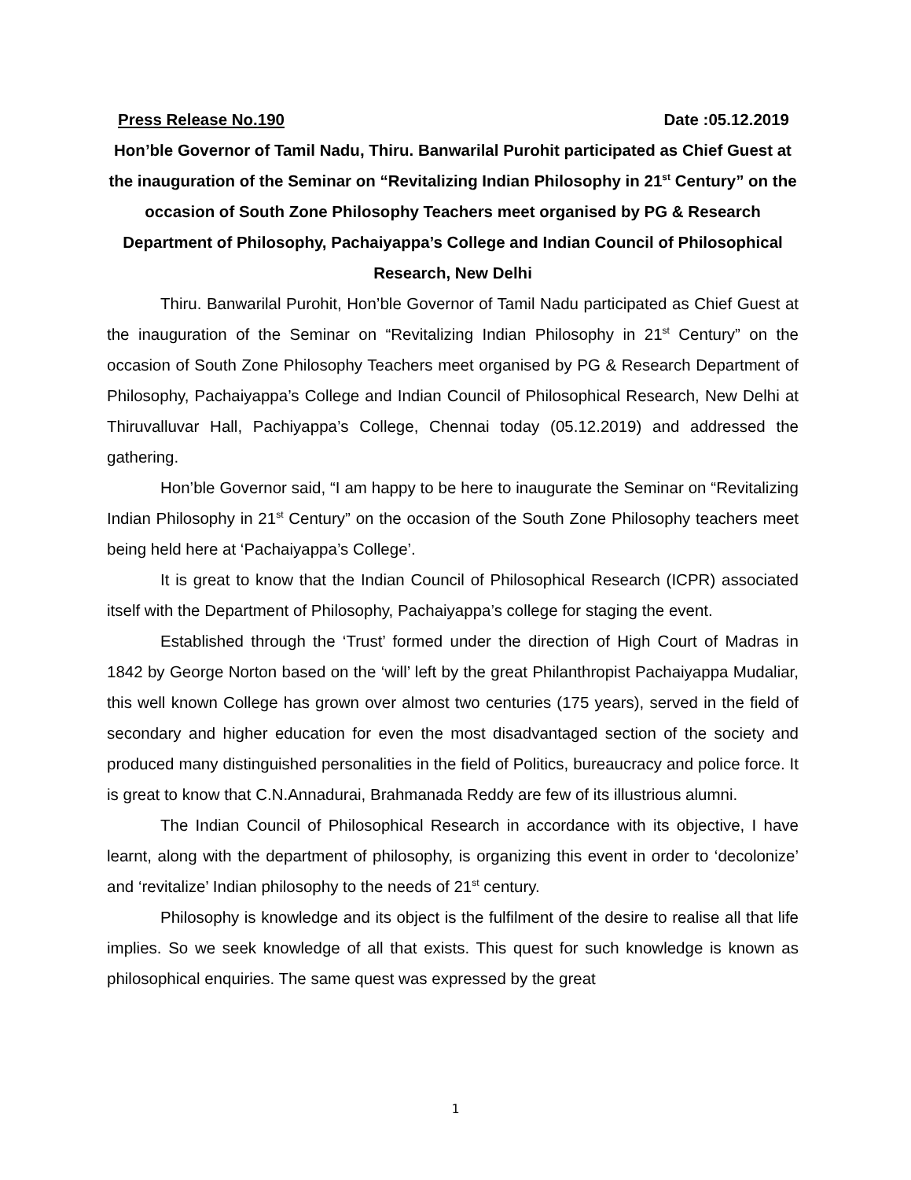Press Release No.190 Date :05.12.2019
Hon’ble Governor of Tamil Nadu, Thiru. Banwarilal Purohit participated as Chief Guest at the inauguration of the Seminar on “Revitalizing Indian Philosophy in 21<sup>st</sup> Century” on the occasion of South Zone Philosophy Teachers meet organised by PG & Research Department of Philosophy, Pachaiyappa’s College and Indian Council of Philosophical Research, New Delhi
Thiru. Banwarilal Purohit, Hon’ble Governor of Tamil Nadu participated as Chief Guest at the inauguration of the Seminar on “Revitalizing Indian Philosophy in 21<sup>st</sup> Century” on the occasion of South Zone Philosophy Teachers meet organised by PG & Research Department of Philosophy, Pachaiyappa’s College and Indian Council of Philosophical Research, New Delhi at Thiruvalluvar Hall, Pachiyappa’s College, Chennai today (05.12.2019) and addressed the gathering.
Hon’ble Governor said, “I am happy to be here to inaugurate the Seminar on “Revitalizing Indian Philosophy in 21<sup>st</sup> Century” on the occasion of the South Zone Philosophy teachers meet being held here at ‘Pachaiyappa’s College’.
It is great to know that the Indian Council of Philosophical Research (ICPR) associated itself with the Department of Philosophy, Pachaiyappa’s college for staging the event.
Established through the ‘Trust’ formed under the direction of High Court of Madras in 1842 by George Norton based on the ‘will’ left by the great Philanthropist Pachaiyappa Mudaliar, this well known College has grown over almost two centuries (175 years), served in the field of secondary and higher education for even the most disadvantaged section of the society and produced many distinguished personalities in the field of Politics, bureaucracy and police force. It is great to know that C.N.Annadurai, Brahmanada Reddy are few of its illustrious alumni.
The Indian Council of Philosophical Research in accordance with its objective, I have learnt, along with the department of philosophy, is organizing this event in order to ‘decolonize’ and ‘revitalize’ Indian philosophy to the needs of 21<sup>st</sup> century.
Philosophy is knowledge and its object is the fulfilment of the desire to realise all that life implies. So we seek knowledge of all that exists. This quest for such knowledge is known as philosophical enquiries. The same quest was expressed by the great
1